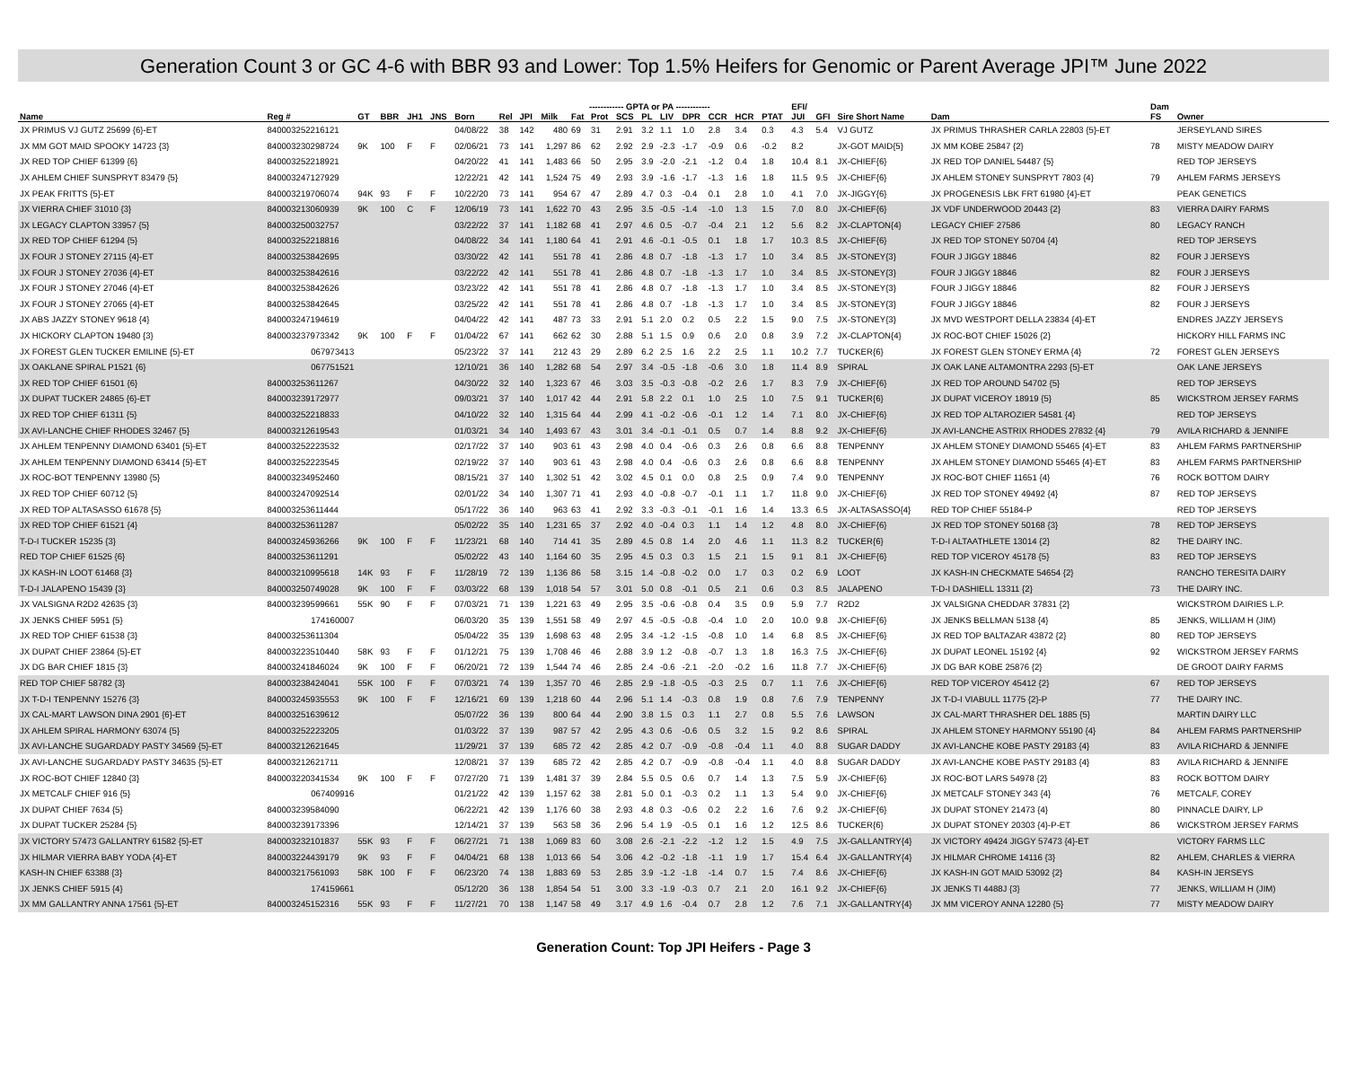Generation Count 3 or GC 4-6 with BBR 93 and Lower: Top 1.5% Heifers for Genomic or Parent Average JPI™ June 2022
| | | | | | | | | | ------------ GPTA or PA ------------ | | | | | | | | | | EFI/ | | | | Dam | |
| --- | --- | --- | --- | --- | --- | --- | --- | --- | --- | --- | --- | --- | --- | --- | --- | --- | --- | --- | --- | --- | --- | --- | --- | --- |
| Name | Reg # | GT | BBR | JH1 | JNS | Born | Rel | JPI | Milk | Fat | Prot | SCS | PL | LIV | DPR | CCR | HCR | PTAT | JUI | GFI | Sire Short Name | Dam | FS | Owner |
| JX PRIMUS VJ GUTZ 25699 {6}-ET | 840003252216121 | | | | | 04/08/22 | 38 | 142 | 480 | 69 | 31 | 2.91 | 3.2 | 1.1 | 1.0 | 2.8 | 3.4 | 0.3 | 4.3 | 5.4 | VJ GUTZ | JX PRIMUS THRASHER CARLA 22803 {5}-ET | | JERSEYLAND SIRES |
| JX MM GOT MAID SPOOKY 14723 {3} | 840003230298724 | 9K | 100 | F | F | 02/06/21 | 73 | 141 | 1,297 | 86 | 62 | 2.92 | 2.9 | -2.3 | -1.7 | -0.9 | 0.6 | -0.2 | 8.2 | | JX-GOT MAID{5} | JX MM KOBE 25847 {2} | 78 | MISTY MEADOW DAIRY |
| JX RED TOP CHIEF 61399 {6} | 840003252218921 | | | | | 04/20/22 | 41 | 141 | 1,483 | 66 | 50 | 2.95 | 3.9 | -2.0 | -2.1 | -1.2 | 0.4 | 1.8 | 10.4 | 8.1 | JX-CHIEF{6} | JX RED TOP DANIEL 54487 {5} | | RED TOP JERSEYS |
| JX AHLEM CHIEF SUNSPRYT 83479 {5} | 840003247127929 | | | | | 12/22/21 | 42 | 141 | 1,524 | 75 | 49 | 2.93 | 3.9 | -1.6 | -1.7 | -1.3 | 1.6 | 1.8 | 11.5 | 9.5 | JX-CHIEF{6} | JX AHLEM STONEY SUNSPRYT 7803 {4} | 79 | AHLEM FARMS JERSEYS |
| JX PEAK FRITTS {5}-ET | 840003219706074 | 94K | 93 | F | F | 10/22/20 | 73 | 141 | 954 | 67 | 47 | 2.89 | 4.7 | 0.3 | -0.4 | 0.1 | 2.8 | 1.0 | 4.1 | 7.0 | JX-JIGGY{6} | JX PROGENESIS LBK FRT 61980 {4}-ET | | PEAK GENETICS |
| JX VIERRA CHIEF 31010 {3} | 840003213060939 | 9K | 100 | C | F | 12/06/19 | 73 | 141 | 1,622 | 70 | 43 | 2.95 | 3.5 | -0.5 | -1.4 | -1.0 | 1.3 | 1.5 | 7.0 | 8.0 | JX-CHIEF{6} | JX VDF UNDERWOOD 20443 {2} | 83 | VIERRA DAIRY FARMS |
| JX LEGACY CLAPTON 33957 {5} | 840003250032757 | | | | | 03/22/22 | 37 | 141 | 1,182 | 68 | 41 | 2.97 | 4.6 | 0.5 | -0.7 | -0.4 | 2.1 | 1.2 | 5.6 | 8.2 | JX-CLAPTON{4} | LEGACY CHIEF 27586 | 80 | LEGACY RANCH |
| JX RED TOP CHIEF 61294 {5} | 840003252218816 | | | | | 04/08/22 | 34 | 141 | 1,180 | 64 | 41 | 2.91 | 4.6 | -0.1 | -0.5 | 0.1 | 1.8 | 1.7 | 10.3 | 8.5 | JX-CHIEF{6} | JX RED TOP STONEY 50704 {4} | | RED TOP JERSEYS |
| JX FOUR J STONEY 27115 {4}-ET | 840003253842695 | | | | | 03/30/22 | 42 | 141 | 551 | 78 | 41 | 2.86 | 4.8 | 0.7 | -1.8 | -1.3 | 1.7 | 1.0 | 3.4 | 8.5 | JX-STONEY{3} | FOUR J JIGGY 18846 | 82 | FOUR J JERSEYS |
| JX FOUR J STONEY 27036 {4}-ET | 840003253842616 | | | | | 03/22/22 | 42 | 141 | 551 | 78 | 41 | 2.86 | 4.8 | 0.7 | -1.8 | -1.3 | 1.7 | 1.0 | 3.4 | 8.5 | JX-STONEY{3} | FOUR J JIGGY 18846 | 82 | FOUR J JERSEYS |
| JX FOUR J STONEY 27046 {4}-ET | 840003253842626 | | | | | 03/23/22 | 42 | 141 | 551 | 78 | 41 | 2.86 | 4.8 | 0.7 | -1.8 | -1.3 | 1.7 | 1.0 | 3.4 | 8.5 | JX-STONEY{3} | FOUR J JIGGY 18846 | 82 | FOUR J JERSEYS |
| JX FOUR J STONEY 27065 {4}-ET | 840003253842645 | | | | | 03/25/22 | 42 | 141 | 551 | 78 | 41 | 2.86 | 4.8 | 0.7 | -1.8 | -1.3 | 1.7 | 1.0 | 3.4 | 8.5 | JX-STONEY{3} | FOUR J JIGGY 18846 | 82 | FOUR J JERSEYS |
| JX ABS JAZZY STONEY 9618 {4} | 840003247194619 | | | | | 04/04/22 | 42 | 141 | 487 | 73 | 33 | 2.91 | 5.1 | 2.0 | 0.2 | 0.5 | 2.2 | 1.5 | 9.0 | 7.5 | JX-STONEY{3} | JX MVD WESTPORT DELLA 23834 {4}-ET | | ENDRES JAZZY JERSEYS |
| JX HICKORY CLAPTON 19480 {3} | 840003237973342 | 9K | 100 | F | F | 01/04/22 | 67 | 141 | 662 | 62 | 30 | 2.88 | 5.1 | 1.5 | 0.9 | 0.6 | 2.0 | 0.8 | 3.9 | 7.2 | JX-CLAPTON{4} | JX ROC-BOT CHIEF 15026 {2} | | HICKORY HILL FARMS INC |
| JX FOREST GLEN TUCKER EMILINE {5}-ET | 067973413 | | | | | 05/23/22 | 37 | 141 | 212 | 43 | 29 | 2.89 | 6.2 | 2.5 | 1.6 | 2.2 | 2.5 | 1.1 | 10.2 | 7.7 | TUCKER{6} | JX FOREST GLEN STONEY ERMA {4} | 72 | FOREST GLEN JERSEYS |
| JX OAKLANE SPIRAL P1521 {6} | 067751521 | | | | | 12/10/21 | 36 | 140 | 1,282 | 68 | 54 | 2.97 | 3.4 | -0.5 | -1.8 | -0.6 | 3.0 | 1.8 | 11.4 | 8.9 | SPIRAL | JX OAK LANE ALTAMONTRA 2293 {5}-ET | | OAK LANE JERSEYS |
| JX RED TOP CHIEF 61501 {6} | 840003253611267 | | | | | 04/30/22 | 32 | 140 | 1,323 | 67 | 46 | 3.03 | 3.5 | -0.3 | -0.8 | -0.2 | 2.6 | 1.7 | 8.3 | 7.9 | JX-CHIEF{6} | JX RED TOP AROUND 54702 {5} | | RED TOP JERSEYS |
| JX DUPAT TUCKER 24865 {6}-ET | 840003239172977 | | | | | 09/03/21 | 37 | 140 | 1,017 | 42 | 44 | 2.91 | 5.8 | 2.2 | 0.1 | 1.0 | 2.5 | 1.0 | 7.5 | 9.1 | TUCKER{6} | JX DUPAT VICEROY 18919 {5} | 85 | WICKSTROM JERSEY FARMS |
| JX RED TOP CHIEF 61311 {5} | 840003252218833 | | | | | 04/10/22 | 32 | 140 | 1,315 | 64 | 44 | 2.99 | 4.1 | -0.2 | -0.6 | -0.1 | 1.2 | 1.4 | 7.1 | 8.0 | JX-CHIEF{6} | JX RED TOP ALTAROZIER 54581 {4} | | RED TOP JERSEYS |
| JX AVI-LANCHE CHIEF RHODES 32467 {5} | 840003212619543 | | | | | 01/03/21 | 34 | 140 | 1,493 | 67 | 43 | 3.01 | 3.4 | -0.1 | -0.1 | 0.5 | 0.7 | 1.4 | 8.8 | 9.2 | JX-CHIEF{6} | JX AVI-LANCHE ASTRIX RHODES 27832 {4} | 79 | AVILA RICHARD & JENNIFE |
| JX AHLEM TENPENNY DIAMOND 63401 {5}-ET | 840003252223532 | | | | | 02/17/22 | 37 | 140 | 903 | 61 | 43 | 2.98 | 4.0 | 0.4 | -0.6 | 0.3 | 2.6 | 0.8 | 6.6 | 8.8 | TENPENNY | JX AHLEM STONEY DIAMOND 55465 {4}-ET | 83 | AHLEM FARMS PARTNERSHIP |
| JX AHLEM TENPENNY DIAMOND 63414 {5}-ET | 840003252223545 | | | | | 02/19/22 | 37 | 140 | 903 | 61 | 43 | 2.98 | 4.0 | 0.4 | -0.6 | 0.3 | 2.6 | 0.8 | 6.6 | 8.8 | TENPENNY | JX AHLEM STONEY DIAMOND 55465 {4}-ET | 83 | AHLEM FARMS PARTNERSHIP |
| JX ROC-BOT TENPENNY 13980 {5} | 840003234952460 | | | | | 08/15/21 | 37 | 140 | 1,302 | 51 | 42 | 3.02 | 4.5 | 0.1 | 0.0 | 0.8 | 2.5 | 0.9 | 7.4 | 9.0 | TENPENNY | JX ROC-BOT CHIEF 11651 {4} | 76 | ROCK BOTTOM DAIRY |
| JX RED TOP CHIEF 60712 {5} | 840003247092514 | | | | | 02/01/22 | 34 | 140 | 1,307 | 71 | 41 | 2.93 | 4.0 | -0.8 | -0.7 | -0.1 | 1.1 | 1.7 | 11.8 | 9.0 | JX-CHIEF{6} | JX RED TOP STONEY 49492 {4} | 87 | RED TOP JERSEYS |
| JX RED TOP ALTASASSO 61678 {5} | 840003253611444 | | | | | 05/17/22 | 36 | 140 | 963 | 63 | 41 | 2.92 | 3.3 | -0.3 | -0.1 | -0.1 | 1.6 | 1.4 | 13.3 | 6.5 | JX-ALTASASSO{4} | RED TOP CHIEF 55184-P | | RED TOP JERSEYS |
| JX RED TOP CHIEF 61521 {4} | 840003253611287 | | | | | 05/02/22 | 35 | 140 | 1,231 | 65 | 37 | 2.92 | 4.0 | -0.4 | 0.3 | 1.1 | 1.4 | 1.2 | 4.8 | 8.0 | JX-CHIEF{6} | JX RED TOP STONEY 50168 {3} | 78 | RED TOP JERSEYS |
| T-D-I TUCKER 15235 {3} | 840003245936266 | 9K | 100 | F | F | 11/23/21 | 68 | 140 | 714 | 41 | 35 | 2.89 | 4.5 | 0.8 | 1.4 | 2.0 | 4.6 | 1.1 | 11.3 | 8.2 | TUCKER{6} | T-D-I ALTAATHLETE 13014 {2} | 82 | THE DAIRY INC. |
| RED TOP CHIEF 61525 {6} | 840003253611291 | | | | | 05/02/22 | 43 | 140 | 1,164 | 60 | 35 | 2.95 | 4.5 | 0.3 | 0.3 | 1.5 | 2.1 | 1.5 | 9.1 | 8.1 | JX-CHIEF{6} | RED TOP VICEROY 45178 {5} | 83 | RED TOP JERSEYS |
| JX KASH-IN LOOT 61468 {3} | 840003210995618 | 14K | 93 | F | F | 11/28/19 | 72 | 139 | 1,136 | 86 | 58 | 3.15 | 1.4 | -0.8 | -0.2 | 0.0 | 1.7 | 0.3 | 0.2 | 6.9 | LOOT | JX KASH-IN CHECKMATE 54654 {2} | | RANCHO TERESITA DAIRY |
| T-D-I JALAPENO 15439 {3} | 840003250749028 | 9K | 100 | F | F | 03/03/22 | 68 | 139 | 1,018 | 54 | 57 | 3.01 | 5.0 | 0.8 | -0.1 | 0.5 | 2.1 | 0.6 | 0.3 | 8.5 | JALAPENO | T-D-I DASHIELL 13311 {2} | 73 | THE DAIRY INC. |
| JX VALSIGNA R2D2 42635 {3} | 840003239599661 | 55K | 90 | F | F | 07/03/21 | 71 | 139 | 1,221 | 63 | 49 | 2.95 | 3.5 | -0.6 | -0.8 | 0.4 | 3.5 | 0.9 | 5.9 | 7.7 | R2D2 | JX VALSIGNA CHEDDAR 37831 {2} | | WICKSTROM DAIRIES L.P. |
| JX JENKS CHIEF 5951 {5} | 174160007 | | | | | 06/03/20 | 35 | 139 | 1,551 | 58 | 49 | 2.97 | 4.5 | -0.5 | -0.8 | -0.4 | 1.0 | 2.0 | 10.0 | 9.8 | JX-CHIEF{6} | JX JENKS BELLMAN 5138 {4} | 85 | JENKS, WILLIAM H (JIM) |
| JX RED TOP CHIEF 61538 {3} | 840003253611304 | | | | | 05/04/22 | 35 | 139 | 1,698 | 63 | 48 | 2.95 | 3.4 | -1.2 | -1.5 | -0.8 | 1.0 | 1.4 | 6.8 | 8.5 | JX-CHIEF{6} | JX RED TOP BALTAZAR 43872 {2} | 80 | RED TOP JERSEYS |
| JX DUPAT CHIEF 23864 {5}-ET | 840003223510440 | 58K | 93 | F | F | 01/12/21 | 75 | 139 | 1,708 | 46 | 46 | 2.88 | 3.9 | 1.2 | -0.8 | -0.7 | 1.3 | 1.8 | 16.3 | 7.5 | JX-CHIEF{6} | JX DUPAT LEONEL 15192 {4} | 92 | WICKSTROM JERSEY FARMS |
| JX DG BAR CHIEF 1815 {3} | 840003241846024 | 9K | 100 | F | F | 06/20/21 | 72 | 139 | 1,544 | 74 | 46 | 2.85 | 2.4 | -0.6 | -2.1 | -2.0 | -0.2 | 1.6 | 11.8 | 7.7 | JX-CHIEF{6} | JX DG BAR KOBE 25876 {2} | | DE GROOT DAIRY FARMS |
| RED TOP CHIEF 58782 {3} | 840003238424041 | 55K | 100 | F | F | 07/03/21 | 74 | 139 | 1,357 | 70 | 46 | 2.85 | 2.9 | -1.8 | -0.5 | -0.3 | 2.5 | 0.7 | 1.1 | 7.6 | JX-CHIEF{6} | RED TOP VICEROY 45412 {2} | 67 | RED TOP JERSEYS |
| JX T-D-I TENPENNY 15276 {3} | 840003245935553 | 9K | 100 | F | F | 12/16/21 | 69 | 139 | 1,218 | 60 | 44 | 2.96 | 5.1 | 1.4 | -0.3 | 0.8 | 1.9 | 0.8 | 7.6 | 7.9 | TENPENNY | JX T-D-I VIABULL 11775 {2}-P | 77 | THE DAIRY INC. |
| JX CAL-MART LAWSON DINA 2901 {6}-ET | 840003251639612 | | | | | 05/07/22 | 36 | 139 | 800 | 64 | 44 | 2.90 | 3.8 | 1.5 | 0.3 | 1.1 | 2.7 | 0.8 | 5.5 | 7.6 | LAWSON | JX CAL-MART THRASHER DEL 1885 {5} | | MARTIN DAIRY LLC |
| JX AHLEM SPIRAL HARMONY 63074 {5} | 840003252223205 | | | | | 01/03/22 | 37 | 139 | 987 | 57 | 42 | 2.95 | 4.3 | 0.6 | -0.6 | 0.5 | 3.2 | 1.5 | 9.2 | 8.6 | SPIRAL | JX AHLEM STONEY HARMONY 55190 {4} | 84 | AHLEM FARMS PARTNERSHIP |
| JX AVI-LANCHE SUGARDADY PASTY 34569 {5}-ET | 840003212621645 | | | | | 11/29/21 | 37 | 139 | 685 | 72 | 42 | 2.85 | 4.2 | 0.7 | -0.9 | -0.8 | -0.4 | 1.1 | 4.0 | 8.8 | SUGAR DADDY | JX AVI-LANCHE KOBE PASTY 29183 {4} | 83 | AVILA RICHARD & JENNIFE |
| JX AVI-LANCHE SUGARDADY PASTY 34635 {5}-ET | 840003212621711 | | | | | 12/08/21 | 37 | 139 | 685 | 72 | 42 | 2.85 | 4.2 | 0.7 | -0.9 | -0.8 | -0.4 | 1.1 | 4.0 | 8.8 | SUGAR DADDY | JX AVI-LANCHE KOBE PASTY 29183 {4} | 83 | AVILA RICHARD & JENNIFE |
| JX ROC-BOT CHIEF 12840 {3} | 840003220341534 | 9K | 100 | F | F | 07/27/20 | 71 | 139 | 1,481 | 37 | 39 | 2.84 | 5.5 | 0.5 | 0.6 | 0.7 | 1.4 | 1.3 | 7.5 | 5.9 | JX-CHIEF{6} | JX ROC-BOT LARS 54978 {2} | 83 | ROCK BOTTOM DAIRY |
| JX METCALF CHIEF 916 {5} | 067409916 | | | | | 01/21/22 | 42 | 139 | 1,157 | 62 | 38 | 2.81 | 5.0 | 0.1 | -0.3 | 0.2 | 1.1 | 1.3 | 5.4 | 9.0 | JX-CHIEF{6} | JX METCALF STONEY 343 {4} | 76 | METCALF, COREY |
| JX DUPAT CHIEF 7634 {5} | 840003239584090 | | | | | 06/22/21 | 42 | 139 | 1,176 | 60 | 38 | 2.93 | 4.8 | 0.3 | -0.6 | 0.2 | 2.2 | 1.6 | 7.6 | 9.2 | JX-CHIEF{6} | JX DUPAT STONEY 21473 {4} | 80 | PINNACLE DAIRY, LP |
| JX DUPAT TUCKER 25284 {5} | 840003239173396 | | | | | 12/14/21 | 37 | 139 | 563 | 58 | 36 | 2.96 | 5.4 | 1.9 | -0.5 | 0.1 | 1.6 | 1.2 | 12.5 | 8.6 | TUCKER{6} | JX DUPAT STONEY 20303 {4}-P-ET | 86 | WICKSTROM JERSEY FARMS |
| JX VICTORY 57473 GALLANTRY 61582 {5}-ET | 840003232101837 | 55K | 93 | F | F | 06/27/21 | 71 | 138 | 1,069 | 83 | 60 | 3.08 | 2.6 | -2.1 | -2.2 | -1.2 | 1.2 | 1.5 | 4.9 | 7.5 | JX-GALLANTRY{4} | JX VICTORY 49424 JIGGY 57473 {4}-ET | | VICTORY FARMS LLC |
| JX HILMAR VIERRA BABY YODA {4}-ET | 840003224439179 | 9K | 93 | F | F | 04/04/21 | 68 | 138 | 1,013 | 66 | 54 | 3.06 | 4.2 | -0.2 | -1.8 | -1.1 | 1.9 | 1.7 | 15.4 | 6.4 | JX-GALLANTRY{4} | JX HILMAR CHROME 14116 {3} | 82 | AHLEM, CHARLES & VIERRA |
| KASH-IN CHIEF 63388 {3} | 840003217561093 | 58K | 100 | F | F | 06/23/20 | 74 | 138 | 1,883 | 69 | 53 | 2.85 | 3.9 | -1.2 | -1.8 | -1.4 | 0.7 | 1.5 | 7.4 | 8.6 | JX-CHIEF{6} | JX KASH-IN GOT MAID 53092 {2} | 84 | KASH-IN JERSEYS |
| JX JENKS CHIEF 5915 {4} | 174159661 | | | | | 05/12/20 | 36 | 138 | 1,854 | 54 | 51 | 3.00 | 3.3 | -1.9 | -0.3 | 0.7 | 2.1 | 2.0 | 16.1 | 9.2 | JX-CHIEF{6} | JX JENKS TI 4488J {3} | 77 | JENKS, WILLIAM H (JIM) |
| JX MM GALLANTRY ANNA 17561 {5}-ET | 840003245152316 | 55K | 93 | F | F | 11/27/21 | 70 | 138 | 1,147 | 58 | 49 | 3.17 | 4.9 | 1.6 | -0.4 | 0.7 | 2.8 | 1.2 | 7.6 | 7.1 | JX-GALLANTRY{4} | JX MM VICEROY ANNA 12280 {5} | 77 | MISTY MEADOW DAIRY |
Generation Count: Top JPI Heifers - Page 3